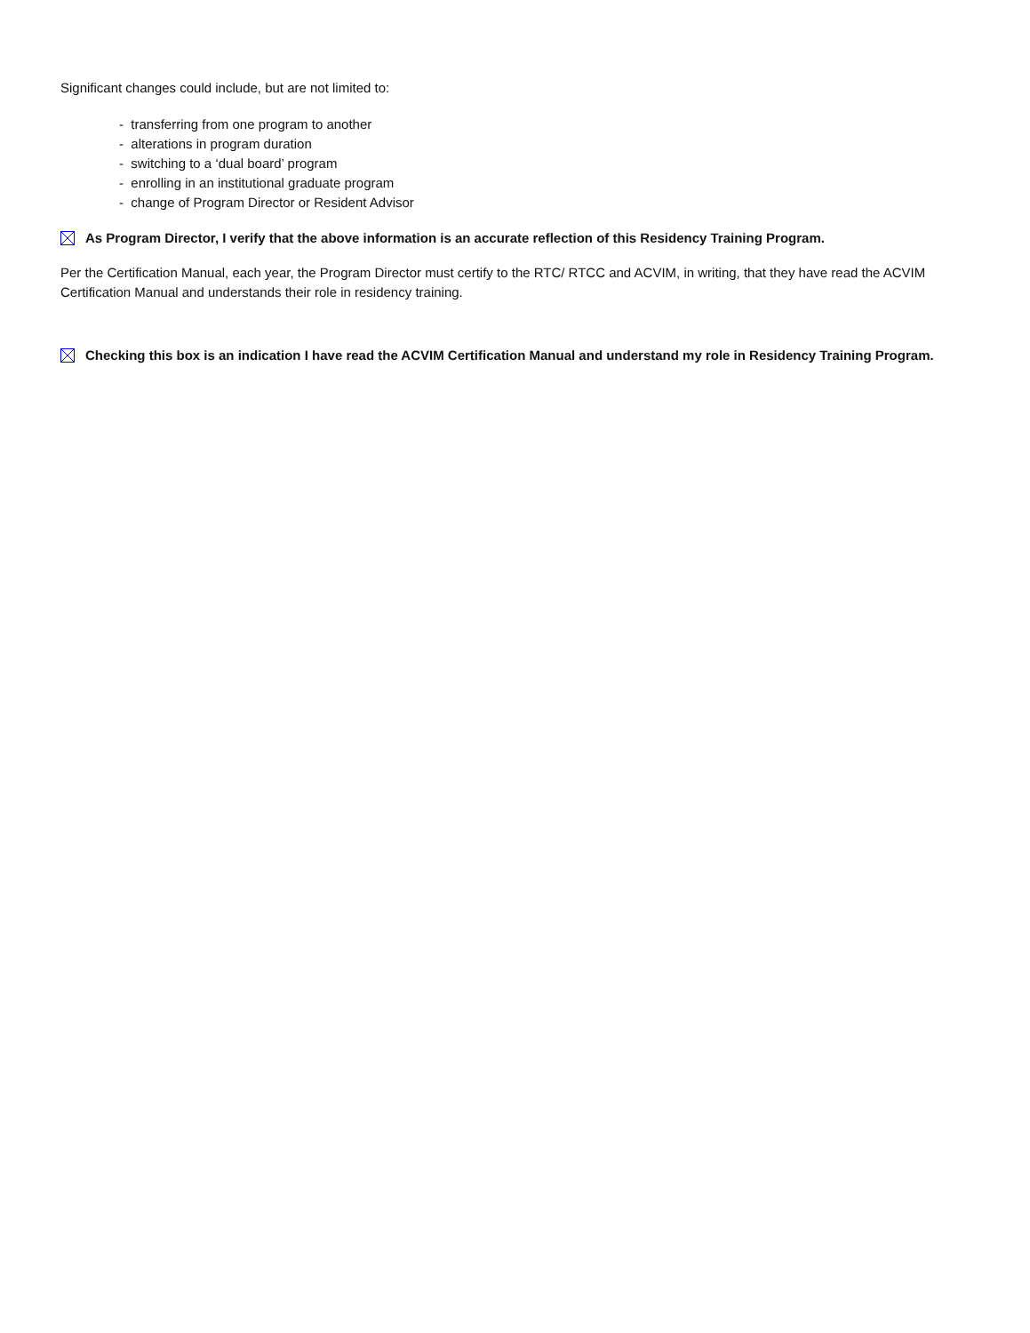Significant changes could include, but are not limited to:
- transferring from one program to another
- alterations in program duration
- switching to a ‘dual board’ program
- enrolling in an institutional graduate program
- change of Program Director or Resident Advisor
As Program Director, I verify that the above information is an accurate reflection of this Residency Training Program.
Per the Certification Manual, each year, the Program Director must certify to the RTC/ RTCC and ACVIM, in writing, that they have read the ACVIM Certification Manual and understands their role in residency training.
Checking this box is an indication I have read the ACVIM Certification Manual and understand my role in Residency Training Program.